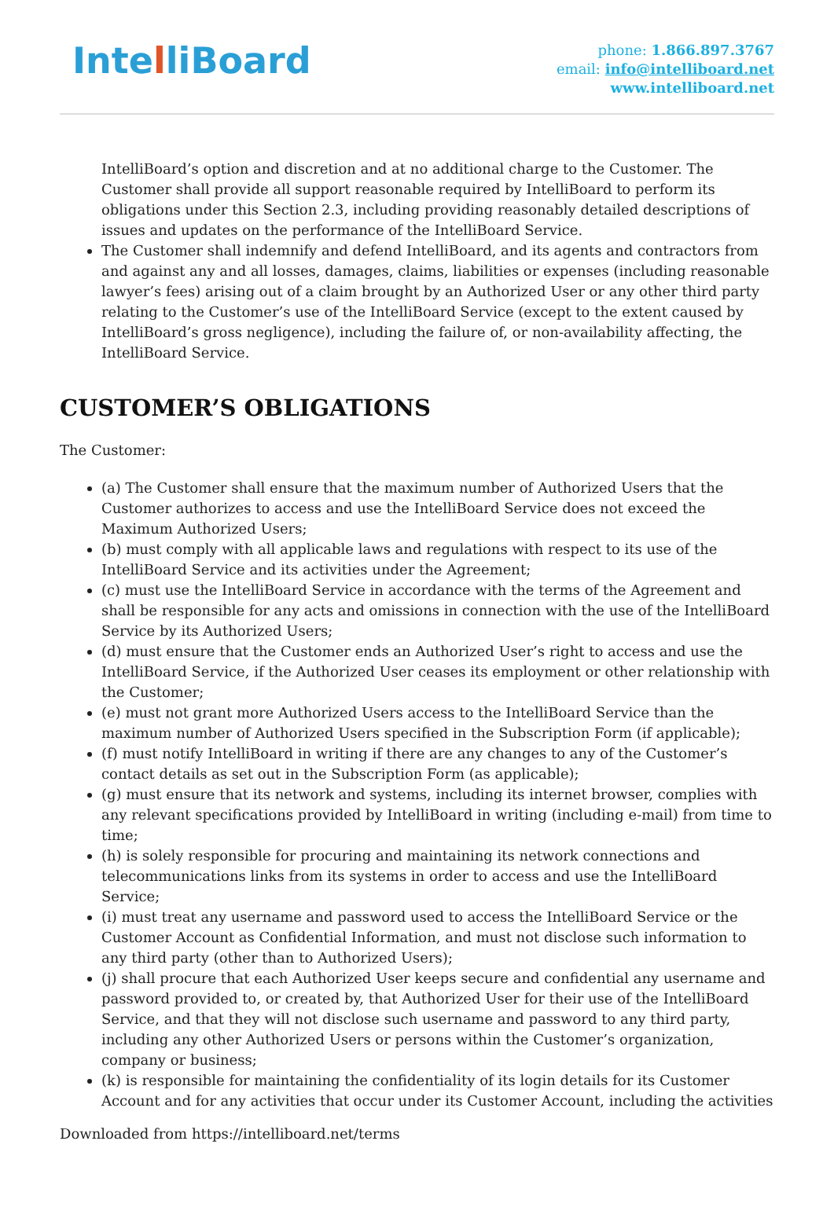IntelliBoard
phone: 1.866.897.3767
email: info@intelliboard.net
www.intelliboard.net
IntelliBoard’s option and discretion and at no additional charge to the Customer. The Customer shall provide all support reasonable required by IntelliBoard to perform its obligations under this Section 2.3, including providing reasonably detailed descriptions of issues and updates on the performance of the IntelliBoard Service.
The Customer shall indemnify and defend IntelliBoard, and its agents and contractors from and against any and all losses, damages, claims, liabilities or expenses (including reasonable lawyer’s fees) arising out of a claim brought by an Authorized User or any other third party relating to the Customer’s use of the IntelliBoard Service (except to the extent caused by IntelliBoard’s gross negligence), including the failure of, or non-availability affecting, the IntelliBoard Service.
CUSTOMER’S OBLIGATIONS
The Customer:
(a) The Customer shall ensure that the maximum number of Authorized Users that the Customer authorizes to access and use the IntelliBoard Service does not exceed the Maximum Authorized Users;
(b) must comply with all applicable laws and regulations with respect to its use of the IntelliBoard Service and its activities under the Agreement;
(c) must use the IntelliBoard Service in accordance with the terms of the Agreement and shall be responsible for any acts and omissions in connection with the use of the IntelliBoard Service by its Authorized Users;
(d) must ensure that the Customer ends an Authorized User’s right to access and use the IntelliBoard Service, if the Authorized User ceases its employment or other relationship with the Customer;
(e) must not grant more Authorized Users access to the IntelliBoard Service than the maximum number of Authorized Users specified in the Subscription Form (if applicable);
(f) must notify IntelliBoard in writing if there are any changes to any of the Customer’s contact details as set out in the Subscription Form (as applicable);
(g) must ensure that its network and systems, including its internet browser, complies with any relevant specifications provided by IntelliBoard in writing (including e-mail) from time to time;
(h) is solely responsible for procuring and maintaining its network connections and telecommunications links from its systems in order to access and use the IntelliBoard Service;
(i) must treat any username and password used to access the IntelliBoard Service or the Customer Account as Confidential Information, and must not disclose such information to any third party (other than to Authorized Users);
(j) shall procure that each Authorized User keeps secure and confidential any username and password provided to, or created by, that Authorized User for their use of the IntelliBoard Service, and that they will not disclose such username and password to any third party, including any other Authorized Users or persons within the Customer’s organization, company or business;
(k) is responsible for maintaining the confidentiality of its login details for its Customer Account and for any activities that occur under its Customer Account, including the activities
Downloaded from https://intelliboard.net/terms